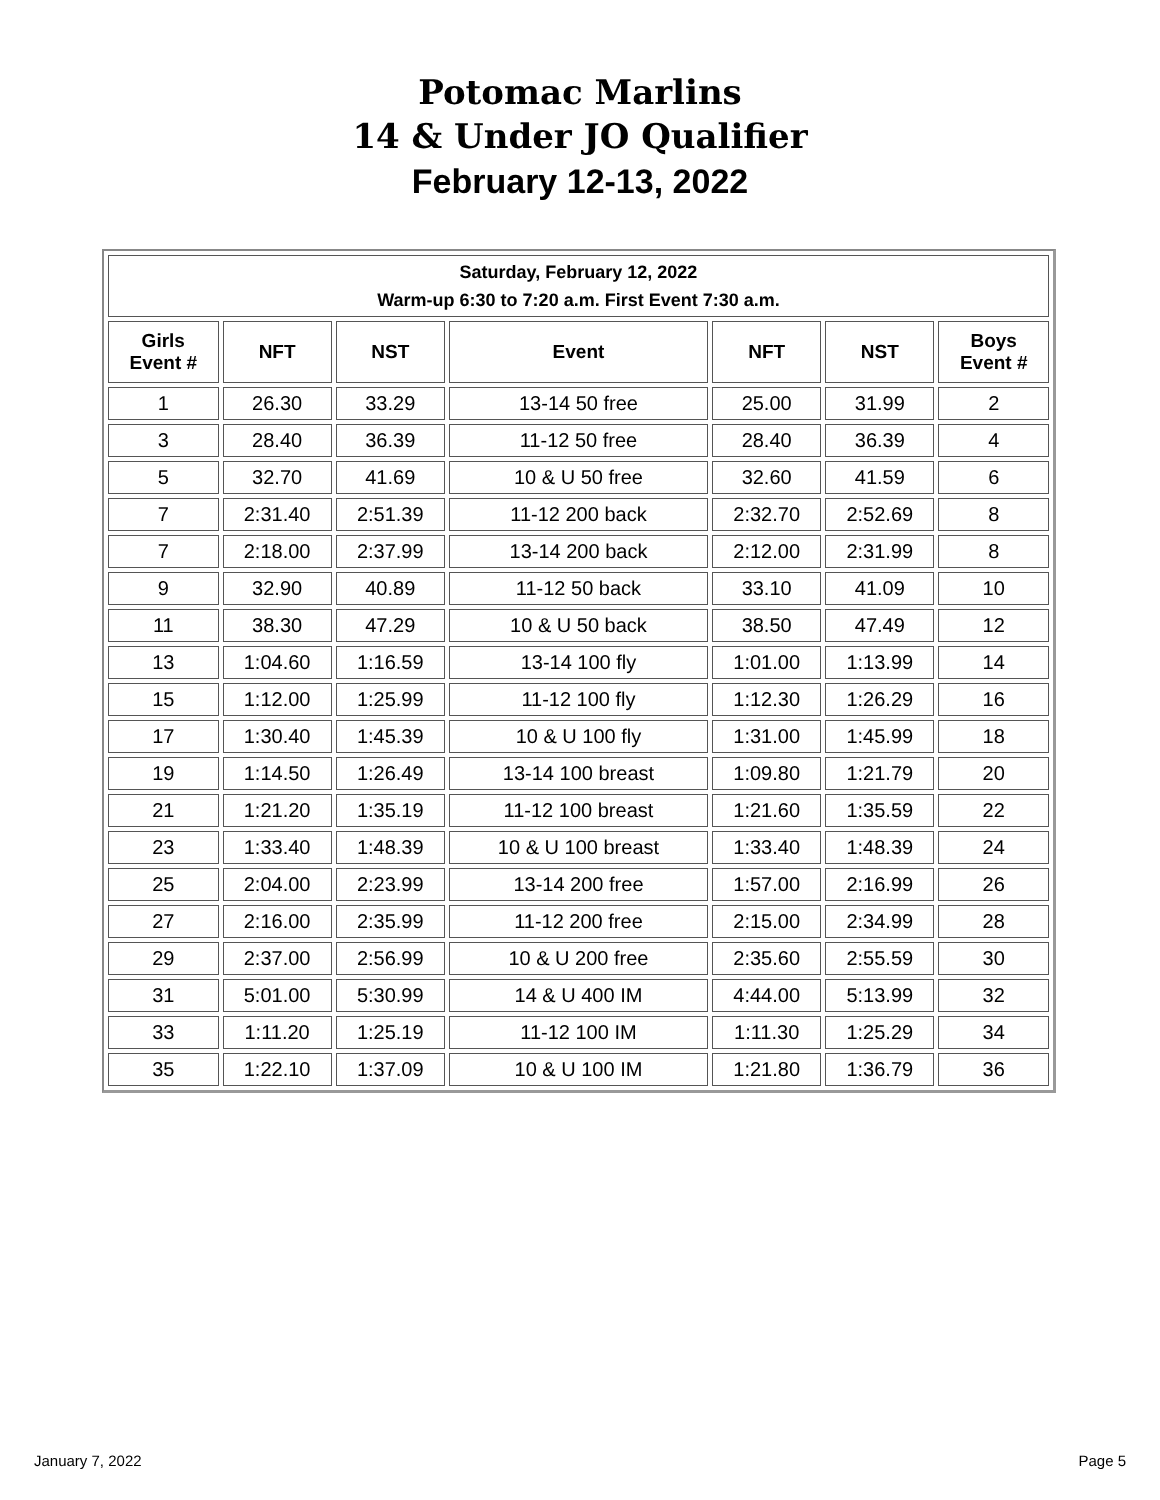Potomac Marlins
14 & Under JO Qualifier
February 12-13, 2022
| Saturday, February 12, 2022 Warm-up 6:30 to 7:20 a.m. First Event 7:30 a.m. | | | | | | |
| Girls Event # | NFT | NST | Event | NFT | NST | Boys Event # |
| 1 | 26.30 | 33.29 | 13-14 50 free | 25.00 | 31.99 | 2 |
| 3 | 28.40 | 36.39 | 11-12 50 free | 28.40 | 36.39 | 4 |
| 5 | 32.70 | 41.69 | 10 & U 50 free | 32.60 | 41.59 | 6 |
| 7 | 2:31.40 | 2:51.39 | 11-12 200 back | 2:32.70 | 2:52.69 | 8 |
| 7 | 2:18.00 | 2:37.99 | 13-14 200 back | 2:12.00 | 2:31.99 | 8 |
| 9 | 32.90 | 40.89 | 11-12 50 back | 33.10 | 41.09 | 10 |
| 11 | 38.30 | 47.29 | 10 & U 50 back | 38.50 | 47.49 | 12 |
| 13 | 1:04.60 | 1:16.59 | 13-14 100 fly | 1:01.00 | 1:13.99 | 14 |
| 15 | 1:12.00 | 1:25.99 | 11-12 100 fly | 1:12.30 | 1:26.29 | 16 |
| 17 | 1:30.40 | 1:45.39 | 10 & U 100 fly | 1:31.00 | 1:45.99 | 18 |
| 19 | 1:14.50 | 1:26.49 | 13-14 100 breast | 1:09.80 | 1:21.79 | 20 |
| 21 | 1:21.20 | 1:35.19 | 11-12 100 breast | 1:21.60 | 1:35.59 | 22 |
| 23 | 1:33.40 | 1:48.39 | 10 & U 100 breast | 1:33.40 | 1:48.39 | 24 |
| 25 | 2:04.00 | 2:23.99 | 13-14 200 free | 1:57.00 | 2:16.99 | 26 |
| 27 | 2:16.00 | 2:35.99 | 11-12 200 free | 2:15.00 | 2:34.99 | 28 |
| 29 | 2:37.00 | 2:56.99 | 10 & U 200 free | 2:35.60 | 2:55.59 | 30 |
| 31 | 5:01.00 | 5:30.99 | 14 & U 400 IM | 4:44.00 | 5:13.99 | 32 |
| 33 | 1:11.20 | 1:25.19 | 11-12 100 IM | 1:11.30 | 1:25.29 | 34 |
| 35 | 1:22.10 | 1:37.09 | 10 & U 100 IM | 1:21.80 | 1:36.79 | 36 |
January 7, 2022 Page 5